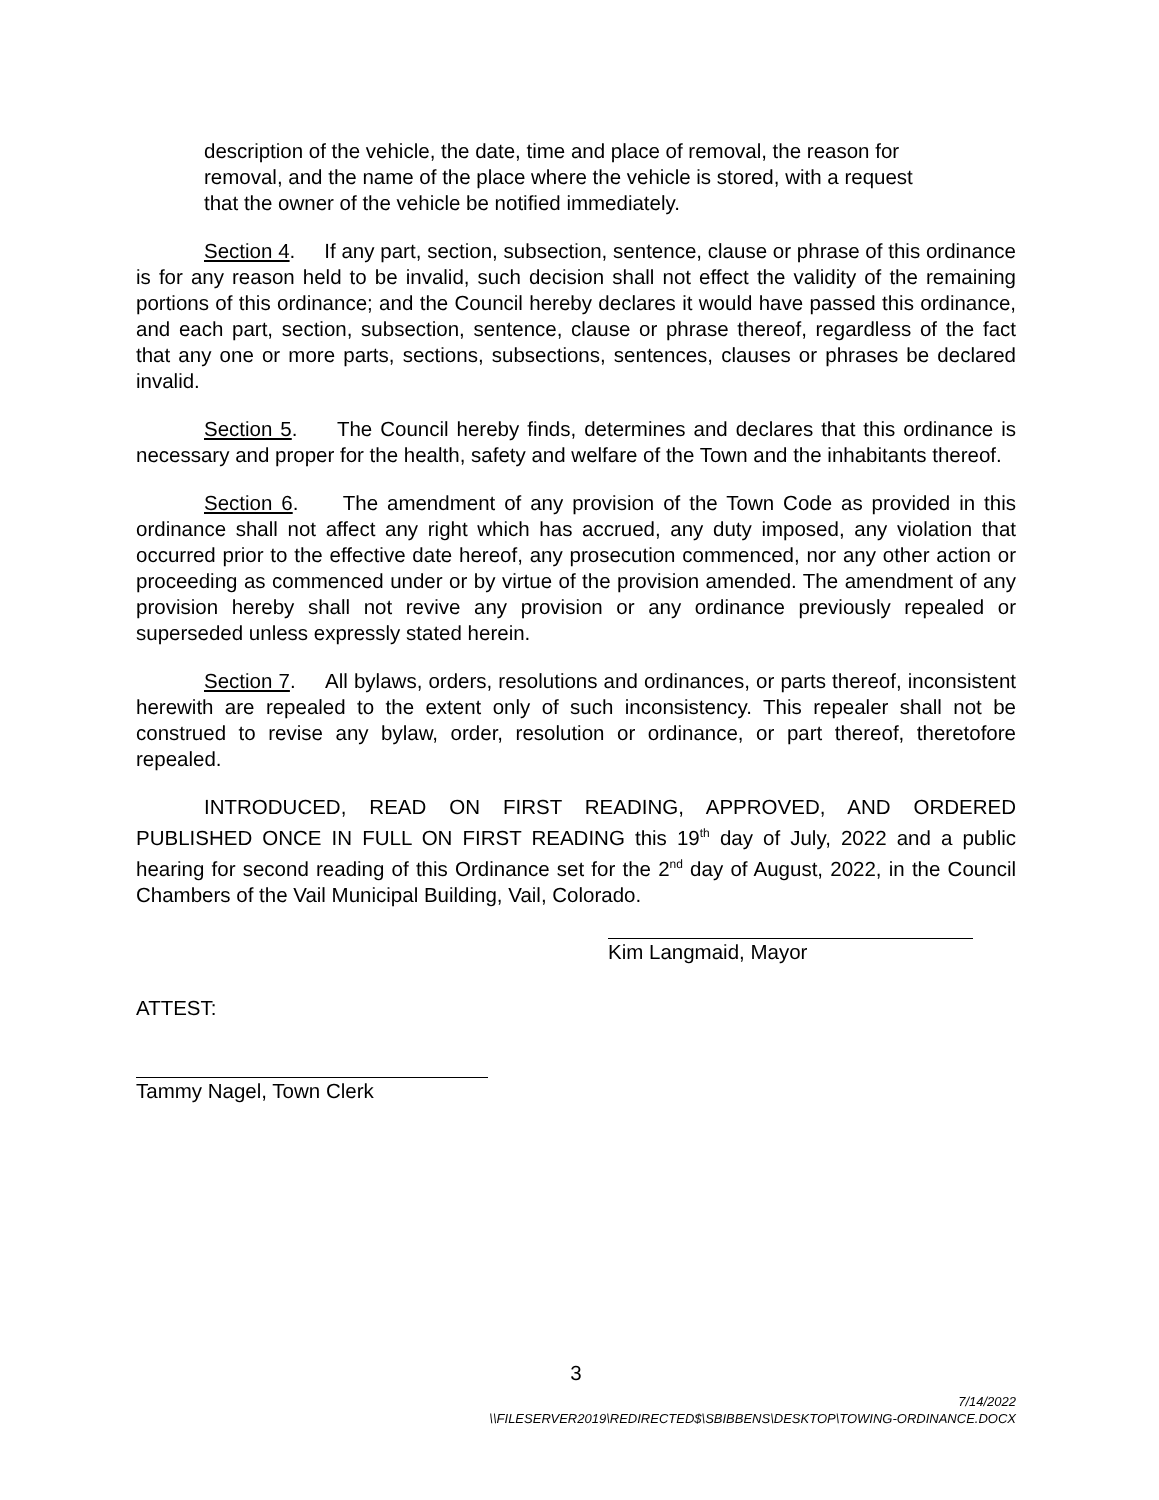description of the vehicle, the date, time and place of removal, the reason for removal, and the name of the place where the vehicle is stored, with a request that the owner of the vehicle be notified immediately.
Section 4. If any part, section, subsection, sentence, clause or phrase of this ordinance is for any reason held to be invalid, such decision shall not effect the validity of the remaining portions of this ordinance; and the Council hereby declares it would have passed this ordinance, and each part, section, subsection, sentence, clause or phrase thereof, regardless of the fact that any one or more parts, sections, subsections, sentences, clauses or phrases be declared invalid.
Section 5. The Council hereby finds, determines and declares that this ordinance is necessary and proper for the health, safety and welfare of the Town and the inhabitants thereof.
Section 6. The amendment of any provision of the Town Code as provided in this ordinance shall not affect any right which has accrued, any duty imposed, any violation that occurred prior to the effective date hereof, any prosecution commenced, nor any other action or proceeding as commenced under or by virtue of the provision amended. The amendment of any provision hereby shall not revive any provision or any ordinance previously repealed or superseded unless expressly stated herein.
Section 7. All bylaws, orders, resolutions and ordinances, or parts thereof, inconsistent herewith are repealed to the extent only of such inconsistency. This repealer shall not be construed to revise any bylaw, order, resolution or ordinance, or part thereof, theretofore repealed.
INTRODUCED, READ ON FIRST READING, APPROVED, AND ORDERED PUBLISHED ONCE IN FULL ON FIRST READING this 19<sup>th</sup> day of July, 2022 and a public hearing for second reading of this Ordinance set for the 2<sup>nd</sup> day of August, 2022, in the Council Chambers of the Vail Municipal Building, Vail, Colorado.
Kim Langmaid, Mayor
ATTEST:
Tammy Nagel, Town Clerk
3
7/14/2022
\\FILESERVER2019\REDIRECTED$\SBIBBENS\DESKTOP\TOWING-ORDINANCE.DOCX